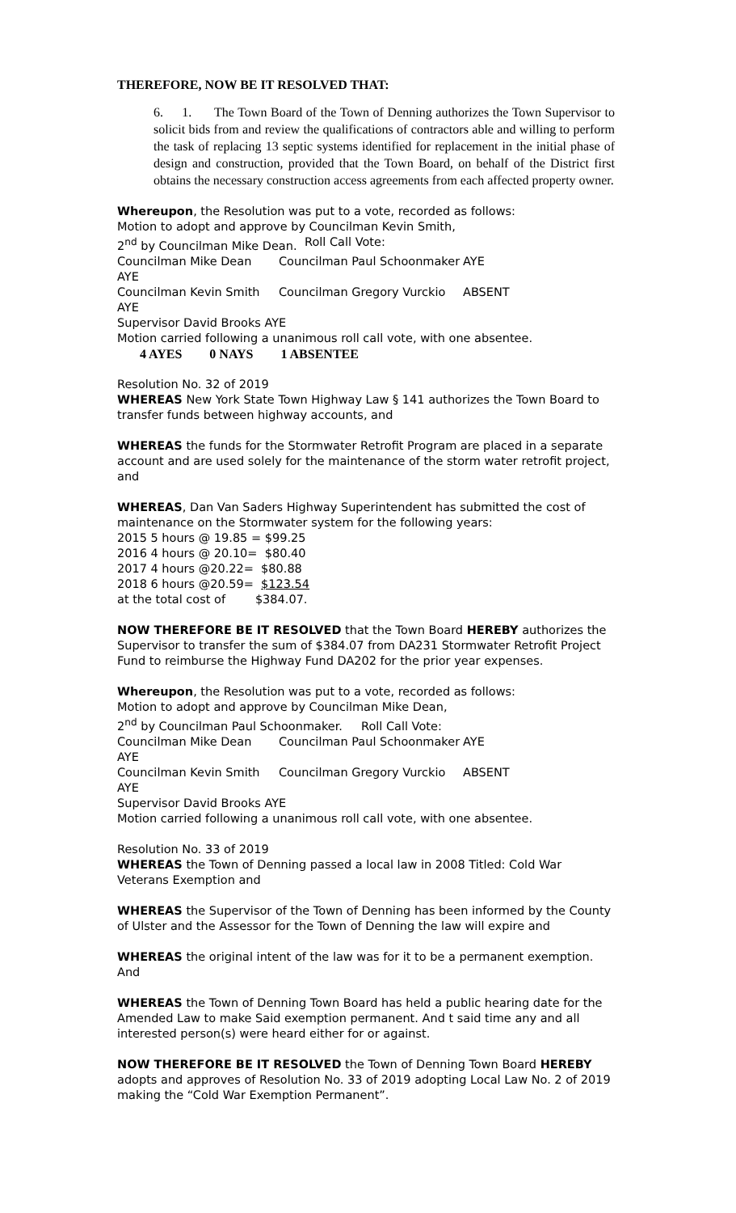THEREFORE, NOW BE IT RESOLVED THAT:
6. 1. The Town Board of the Town of Denning authorizes the Town Supervisor to solicit bids from and review the qualifications of contractors able and willing to perform the task of replacing 13 septic systems identified for replacement in the initial phase of design and construction, provided that the Town Board, on behalf of the District first obtains the necessary construction access agreements from each affected property owner.
Whereupon, the Resolution was put to a vote, recorded as follows:
Motion to adopt and approve by Councilman Kevin Smith,
2<sup>nd</sup> by Councilman Mike Dean.
Roll Call Vote:
Councilman Mike Dean AYE
Councilman Paul Schoonmaker
AYE
Councilman Kevin Smith AYE
Councilman Gregory Vurckio ABSENT
Supervisor David Brooks AYE
Motion carried following a unanimous roll call vote, with one absentee.
4 AYES 0 NAYS 1 ABSENTEE
Resolution No. 32 of 2019
WHEREAS New York State Town Highway Law § 141 authorizes the Town Board to transfer funds between highway accounts, and
WHEREAS the funds for the Stormwater Retrofit Program are placed in a separate account and are used solely for the maintenance of the storm water retrofit project, and
WHEREAS, Dan Van Saders Highway Superintendent has submitted the cost of maintenance on the Stormwater system for the following years:
2015 5 hours @ 19.85 = $99.25
2016 4 hours @ 20.10= $80.40
2017 4 hours @20.22= $80.88
2018 6 hours @20.59= $123.54
at the total cost of $384.07.
NOW THEREFORE BE IT RESOLVED that the Town Board HEREBY authorizes the Supervisor to transfer the sum of $384.07 from DA231 Stormwater Retrofit Project Fund to reimburse the Highway Fund DA202 for the prior year expenses.
Whereupon, the Resolution was put to a vote, recorded as follows:
Motion to adopt and approve by Councilman Mike Dean,
2<sup>nd</sup> by Councilman Paul Schoonmaker. Roll Call Vote:
Councilman Mike Dean AYE Councilman Paul Schoonmaker AYE
Councilman Kevin Smith AYE Councilman Gregory Vurckio ABSENT
Supervisor David Brooks AYE
Motion carried following a unanimous roll call vote, with one absentee.
Resolution No. 33 of 2019
WHEREAS the Town of Denning passed a local law in 2008 Titled: Cold War Veterans Exemption and
WHEREAS the Supervisor of the Town of Denning has been informed by the County of Ulster and the Assessor for the Town of Denning the law will expire and
WHEREAS the original intent of the law was for it to be a permanent exemption. And
WHEREAS the Town of Denning Town Board has held a public hearing date for the Amended Law to make Said exemption permanent. And t said time any and all interested person(s) were heard either for or against.
NOW THEREFORE BE IT RESOLVED the Town of Denning Town Board HEREBY adopts and approves of Resolution No. 33 of 2019 adopting Local Law No. 2 of 2019 making the “Cold War Exemption Permanent”.